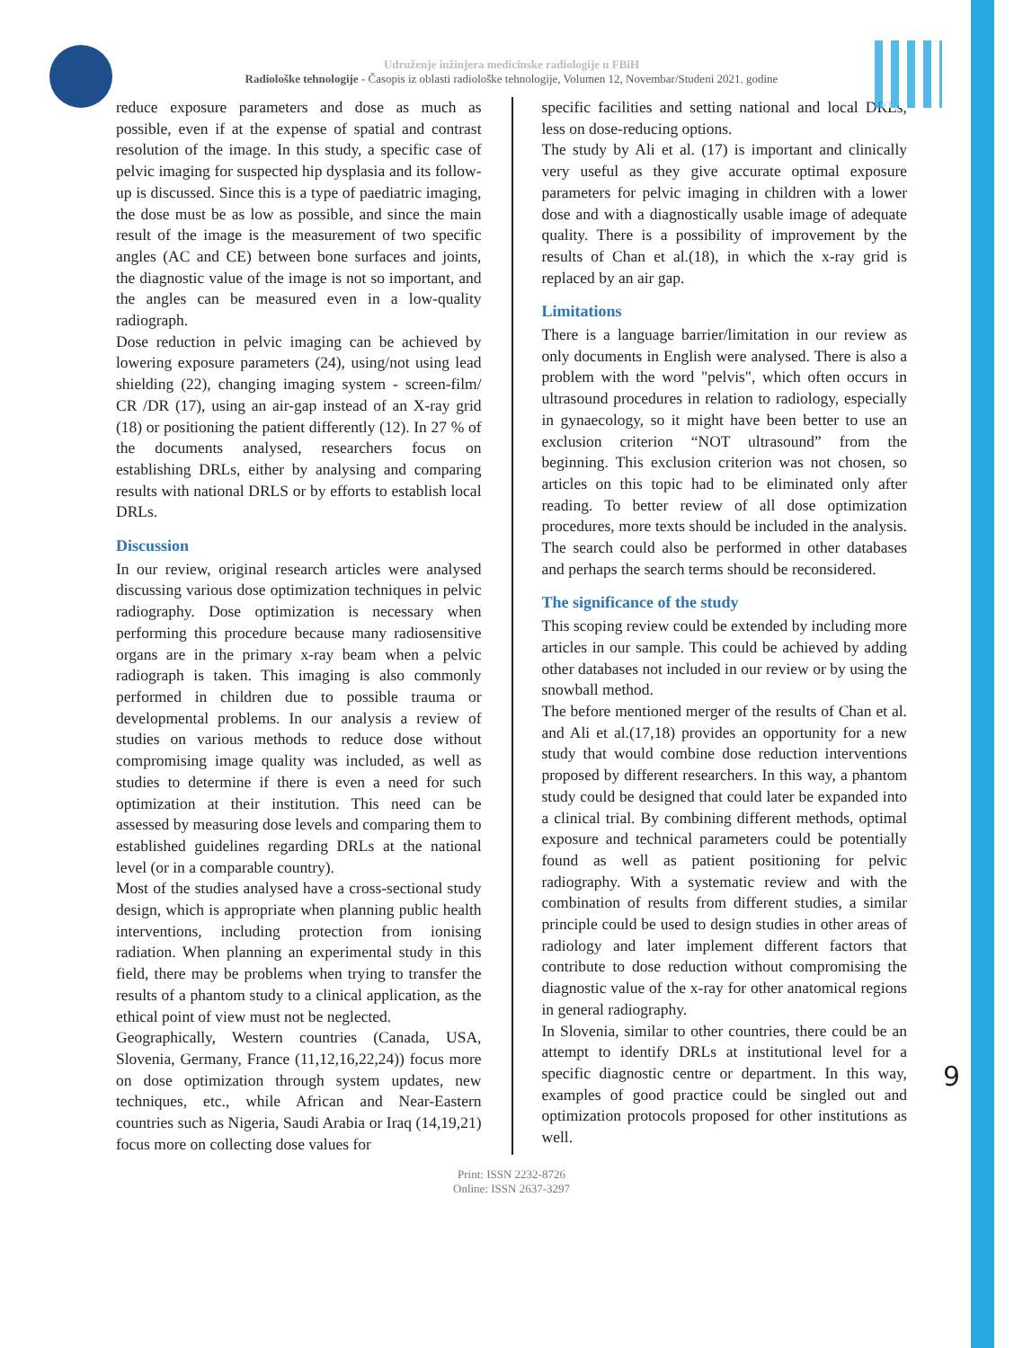Udruženje inžinjera medicinske radiologije u FBiH
Radiološke tehnologije - Časopis iz oblasti radiološke tehnologije, Volumen 12, Novembar/Studeni 2021. godine
reduce exposure parameters and dose as much as possible, even if at the expense of spatial and contrast resolution of the image. In this study, a specific case of pelvic imaging for suspected hip dysplasia and its follow-up is discussed. Since this is a type of paediatric imaging, the dose must be as low as possible, and since the main result of the image is the measurement of two specific angles (AC and CE) between bone surfaces and joints, the diagnostic value of the image is not so important, and the angles can be measured even in a low-quality radiograph.
Dose reduction in pelvic imaging can be achieved by lowering exposure parameters (24), using/not using lead shielding (22), changing imaging system - screen-film/ CR /DR (17), using an air-gap instead of an X-ray grid (18) or positioning the patient differently (12). In 27 % of the documents analysed, researchers focus on establishing DRLs, either by analysing and comparing results with national DRLS or by efforts to establish local DRLs.
Discussion
In our review, original research articles were analysed discussing various dose optimization techniques in pelvic radiography. Dose optimization is necessary when performing this procedure because many radiosensitive organs are in the primary x-ray beam when a pelvic radiograph is taken. This imaging is also commonly performed in children due to possible trauma or developmental problems. In our analysis a review of studies on various methods to reduce dose without compromising image quality was included, as well as studies to determine if there is even a need for such optimization at their institution. This need can be assessed by measuring dose levels and comparing them to established guidelines regarding DRLs at the national level (or in a comparable country).
Most of the studies analysed have a cross-sectional study design, which is appropriate when planning public health interventions, including protection from ionising radiation. When planning an experimental study in this field, there may be problems when trying to transfer the results of a phantom study to a clinical application, as the ethical point of view must not be neglected.
Geographically, Western countries (Canada, USA, Slovenia, Germany, France (11,12,16,22,24)) focus more on dose optimization through system updates, new techniques, etc., while African and Near-Eastern countries such as Nigeria, Saudi Arabia or Iraq (14,19,21) focus more on collecting dose values for
specific facilities and setting national and local DRLs, less on dose-reducing options.
The study by Ali et al. (17) is important and clinically very useful as they give accurate optimal exposure parameters for pelvic imaging in children with a lower dose and with a diagnostically usable image of adequate quality. There is a possibility of improvement by the results of Chan et al.(18), in which the x-ray grid is replaced by an air gap.
Limitations
There is a language barrier/limitation in our review as only documents in English were analysed. There is also a problem with the word "pelvis", which often occurs in ultrasound procedures in relation to radiology, especially in gynaecology, so it might have been better to use an exclusion criterion “NOT ultrasound” from the beginning. This exclusion criterion was not chosen, so articles on this topic had to be eliminated only after reading. To better review of all dose optimization procedures, more texts should be included in the analysis. The search could also be performed in other databases and perhaps the search terms should be reconsidered.
The significance of the study
This scoping review could be extended by including more articles in our sample. This could be achieved by adding other databases not included in our review or by using the snowball method.
The before mentioned merger of the results of Chan et al. and Ali et al.(17,18) provides an opportunity for a new study that would combine dose reduction interventions proposed by different researchers. In this way, a phantom study could be designed that could later be expanded into a clinical trial. By combining different methods, optimal exposure and technical parameters could be potentially found as well as patient positioning for pelvic radiography. With a systematic review and with the combination of results from different studies, a similar principle could be used to design studies in other areas of radiology and later implement different factors that contribute to dose reduction without compromising the diagnostic value of the x-ray for other anatomical regions in general radiography.
In Slovenia, similar to other countries, there could be an attempt to identify DRLs at institutional level for a specific diagnostic centre or department. In this way, examples of good practice could be singled out and optimization protocols proposed for other institutions as well.
9
Print: ISSN 2232-8726
Online: ISSN 2637-3297